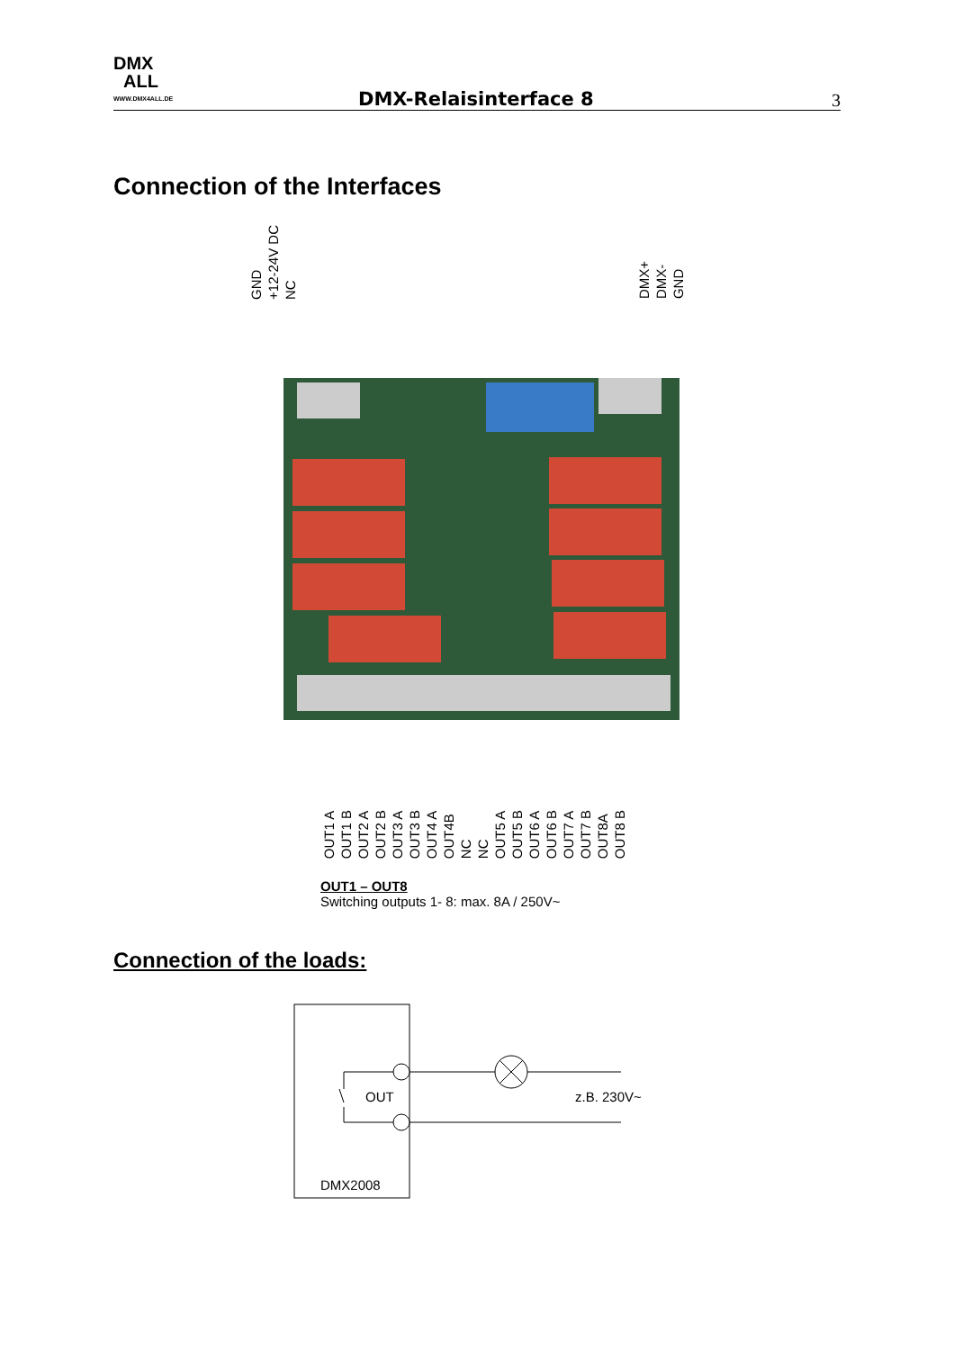DMX
ALL
WWW.DMX4ALL.DE
DMX-Relaisinterface 8 3
Connection of the Interfaces
GND
+12-24V DC
NC
DMX+
DMX-
GND
OUT1 A
OUT1 B
OUT2 A
OUT2 B
OUT3 A
OUT3 B
OUT4 A
OUT4B
NC
NC
OUT5 A
OUT5 B
OUT6 A
OUT6 B
OUT7 A
OUT7 B
OUT8A
OUT8 B
OUT1 – OUT8
Switching outputs 1- 8: max. 8A / 250V~
Connection of the loads:
OUT z.B. 230V~
DMX2008